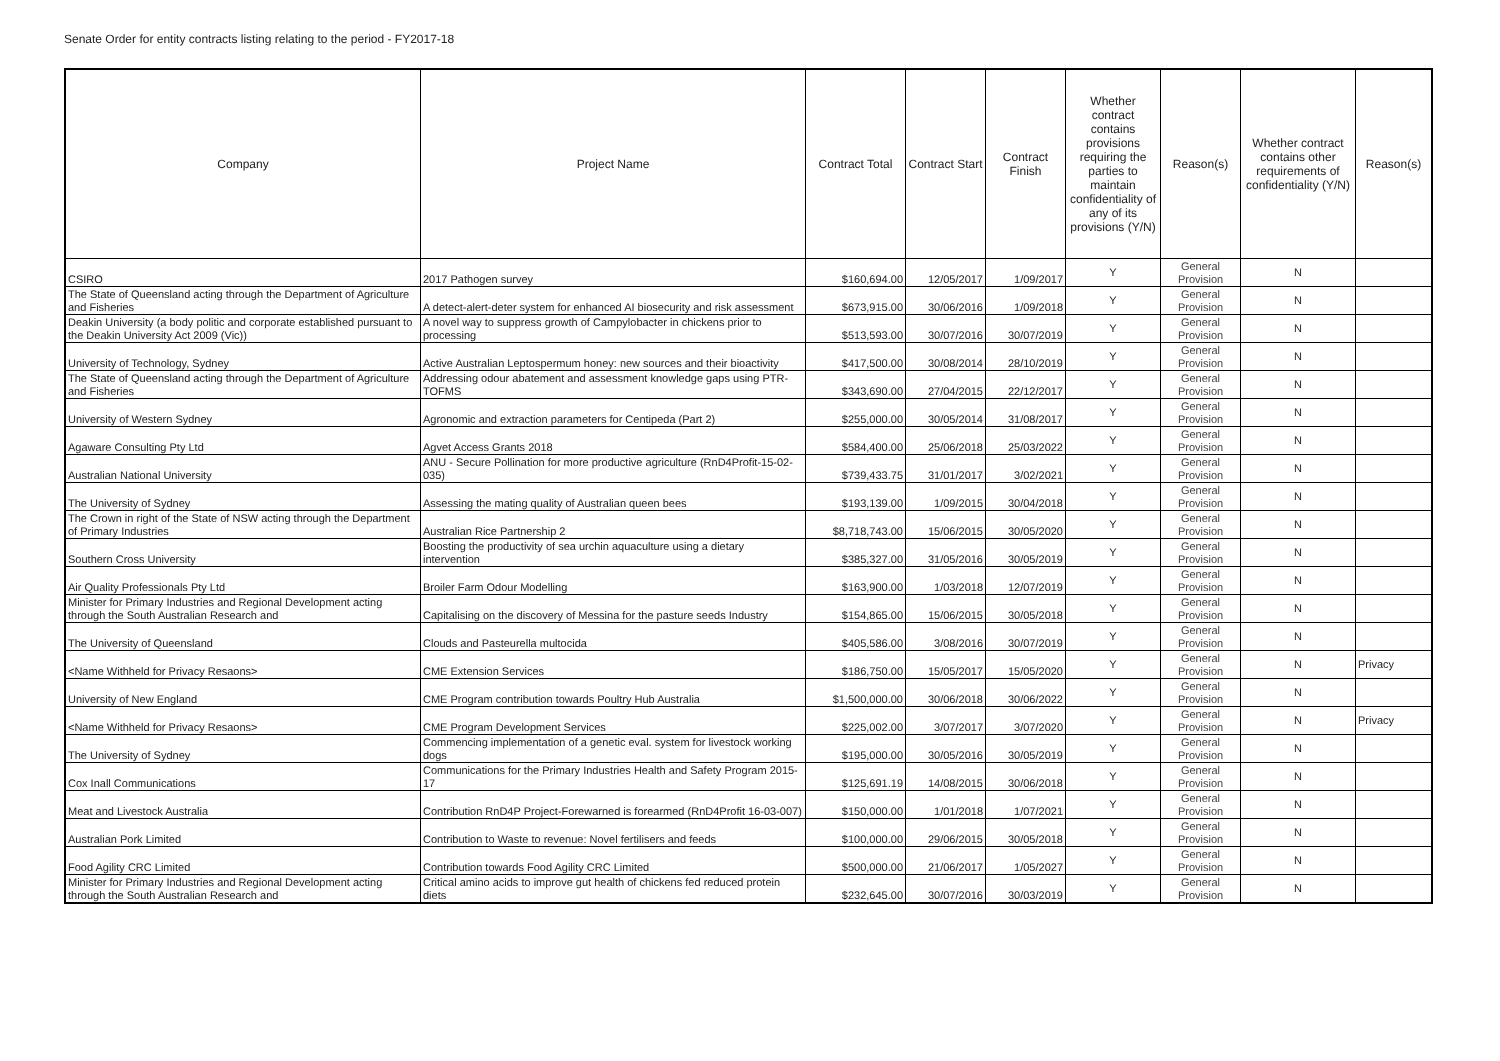Senate Order for entity contracts listing relating to the period - FY2017-18
| Company | Project Name | Contract Total | Contract Start | Contract Finish | Whether contract contains provisions requiring the parties to maintain confidentiality of any of its provisions (Y/N) | Reason(s) | Whether contract contains other requirements of confidentiality (Y/N) | Reason(s) |
| --- | --- | --- | --- | --- | --- | --- | --- | --- |
| CSIRO | 2017 Pathogen survey | $160,694.00 | 12/05/2017 | 1/09/2017 | Y | General Provision | N | |
| The State of Queensland acting through the Department of Agriculture and Fisheries | A detect-alert-deter system for enhanced AI biosecurity and risk assessment | $673,915.00 | 30/06/2016 | 1/09/2018 | Y | General Provision | N | |
| Deakin University (a body politic and corporate established pursuant to the Deakin University Act 2009 (Vic)) | A novel way to suppress growth of Campylobacter in chickens prior to processing | $513,593.00 | 30/07/2016 | 30/07/2019 | Y | General Provision | N | |
| University of Technology, Sydney | Active Australian Leptospermum honey: new sources and their bioactivity | $417,500.00 | 30/08/2014 | 28/10/2019 | Y | General Provision | N | |
| The State of Queensland acting through the Department of Agriculture and Fisheries | Addressing odour abatement and assessment knowledge gaps using PTR-TOFMS | $343,690.00 | 27/04/2015 | 22/12/2017 | Y | General Provision | N | |
| University of Western Sydney | Agronomic and extraction parameters for Centipeda (Part 2) | $255,000.00 | 30/05/2014 | 31/08/2017 | Y | General Provision | N | |
| Agaware Consulting Pty Ltd | Agvet Access Grants 2018 | $584,400.00 | 25/06/2018 | 25/03/2022 | Y | General Provision | N | |
| Australian National University | ANU - Secure Pollination for more productive agriculture (RnD4Profit-15-02-035) | $739,433.75 | 31/01/2017 | 3/02/2021 | Y | General Provision | N | |
| The University of Sydney | Assessing the mating quality of Australian queen bees | $193,139.00 | 1/09/2015 | 30/04/2018 | Y | General Provision | N | |
| The Crown in right of the State of NSW acting through the Department of Primary Industries | Australian Rice Partnership 2 | $8,718,743.00 | 15/06/2015 | 30/05/2020 | Y | General Provision | N | |
| Southern Cross University | Boosting the productivity of sea urchin aquaculture using a dietary intervention | $385,327.00 | 31/05/2016 | 30/05/2019 | Y | General Provision | N | |
| Air Quality Professionals Pty Ltd | Broiler Farm Odour Modelling | $163,900.00 | 1/03/2018 | 12/07/2019 | Y | General Provision | N | |
| Minister for Primary Industries and Regional Development acting through the South Australian Research and | Capitalising on the discovery of Messina for the pasture seeds Industry | $154,865.00 | 15/06/2015 | 30/05/2018 | Y | General Provision | N | |
| The University of Queensland | Clouds and Pasteurella multocida | $405,586.00 | 3/08/2016 | 30/07/2019 | Y | General Provision | N | |
| <Name Withheld for Privacy Resaons> | CME Extension Services | $186,750.00 | 15/05/2017 | 15/05/2020 | Y | General Provision | N | Privacy |
| University of New England | CME Program contribution towards Poultry Hub Australia | $1,500,000.00 | 30/06/2018 | 30/06/2022 | Y | General Provision | N | |
| <Name Withheld for Privacy Resaons> | CME Program Development Services | $225,002.00 | 3/07/2017 | 3/07/2020 | Y | General Provision | N | Privacy |
| The University of Sydney | Commencing implementation of a genetic eval. system for livestock working dogs | $195,000.00 | 30/05/2016 | 30/05/2019 | Y | General Provision | N | |
| Cox Inall Communications | Communications for the Primary Industries Health and Safety Program 2015-17 | $125,691.19 | 14/08/2015 | 30/06/2018 | Y | General Provision | N | |
| Meat and Livestock Australia | Contribution RnD4P Project-Forewarned is forearmed (RnD4Profit 16-03-007) | $150,000.00 | 1/01/2018 | 1/07/2021 | Y | General Provision | N | |
| Australian Pork Limited | Contribution to Waste to revenue: Novel fertilisers and feeds | $100,000.00 | 29/06/2015 | 30/05/2018 | Y | General Provision | N | |
| Food Agility CRC Limited | Contribution towards Food Agility CRC Limited | $500,000.00 | 21/06/2017 | 1/05/2027 | Y | General Provision | N | |
| Minister for Primary Industries and Regional Development acting through the South Australian Research and | Critical amino acids to improve gut health of chickens fed reduced protein diets | $232,645.00 | 30/07/2016 | 30/03/2019 | Y | General Provision | N | |